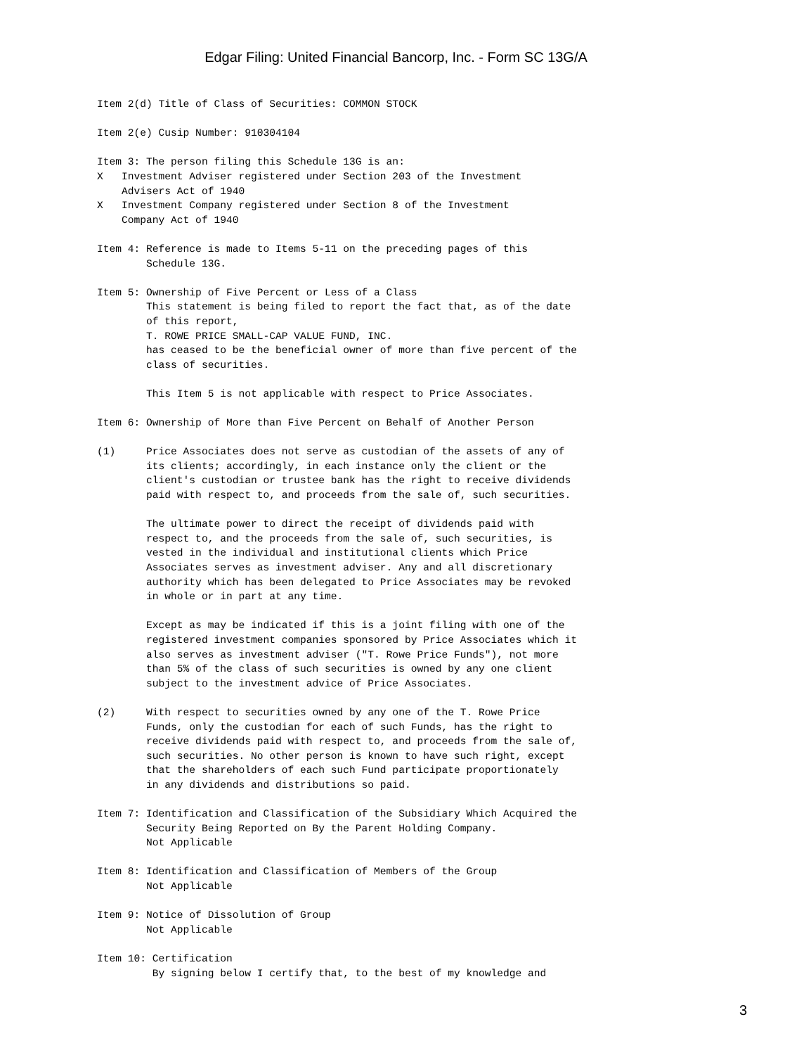Edgar Filing: United Financial Bancorp, Inc. - Form SC 13G/A
Item 2(d) Title of Class of Securities: COMMON STOCK

Item 2(e) Cusip Number: 910304104

Item 3: The person filing this Schedule 13G is an:
X   Investment Adviser registered under Section 203 of the Investment
    Advisers Act of 1940
X   Investment Company registered under Section 8 of the Investment
    Company Act of 1940

Item 4: Reference is made to Items 5-11 on the preceding pages of this
        Schedule 13G.

Item 5: Ownership of Five Percent or Less of a Class
        This statement is being filed to report the fact that, as of the date
        of this report,
        T. ROWE PRICE SMALL-CAP VALUE FUND, INC.
        has ceased to be the beneficial owner of more than five percent of the
        class of securities.

        This Item 5 is not applicable with respect to Price Associates.

Item 6: Ownership of More than Five Percent on Behalf of Another Person

(1)     Price Associates does not serve as custodian of the assets of any of
        its clients; accordingly, in each instance only the client or the
        client's custodian or trustee bank has the right to receive dividends
        paid with respect to, and proceeds from the sale of, such securities.

        The ultimate power to direct the receipt of dividends paid with
        respect to, and the proceeds from the sale of, such securities, is
        vested in the individual and institutional clients which Price
        Associates serves as investment adviser. Any and all discretionary
        authority which has been delegated to Price Associates may be revoked
        in whole or in part at any time.

        Except as may be indicated if this is a joint filing with one of the
        registered investment companies sponsored by Price Associates which it
        also serves as investment adviser ("T. Rowe Price Funds"), not more
        than 5% of the class of such securities is owned by any one client
        subject to the investment advice of Price Associates.

(2)     With respect to securities owned by any one of the T. Rowe Price
        Funds, only the custodian for each of such Funds, has the right to
        receive dividends paid with respect to, and proceeds from the sale of,
        such securities. No other person is known to have such right, except
        that the shareholders of each such Fund participate proportionately
        in any dividends and distributions so paid.

Item 7: Identification and Classification of the Subsidiary Which Acquired the
        Security Being Reported on By the Parent Holding Company.
        Not Applicable

Item 8: Identification and Classification of Members of the Group
        Not Applicable

Item 9: Notice of Dissolution of Group
        Not Applicable

Item 10: Certification
         By signing below I certify that, to the best of my knowledge and
3